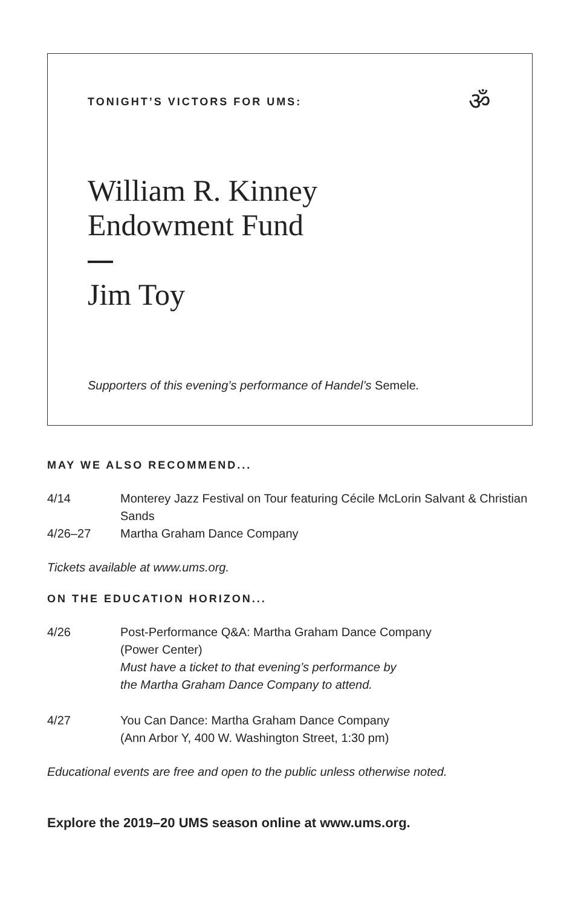ॐ
TONIGHT’S VICTORS FOR UMS:
William R. Kinney
Endowment Fund
Jim Toy
Supporters of this evening’s performance of Handel’s Semele.
MAY WE ALSO RECOMMEND...
4/14 Monterey Jazz Festival on Tour featuring Cécile McLorin Salvant & Christian Sands
4/26–27 Martha Graham Dance Company
Tickets available at www.ums.org.
ON THE EDUCATION HORIZON...
4/26 Post-Performance Q&A: Martha Graham Dance Company
(Power Center)
Must have a ticket to that evening’s performance by
the Martha Graham Dance Company to attend.
4/27 You Can Dance: Martha Graham Dance Company
(Ann Arbor Y, 400 W. Washington Street, 1:30 pm)
Educational events are free and open to the public unless otherwise noted.
Explore the 2019–20 UMS season online at www.ums.org.